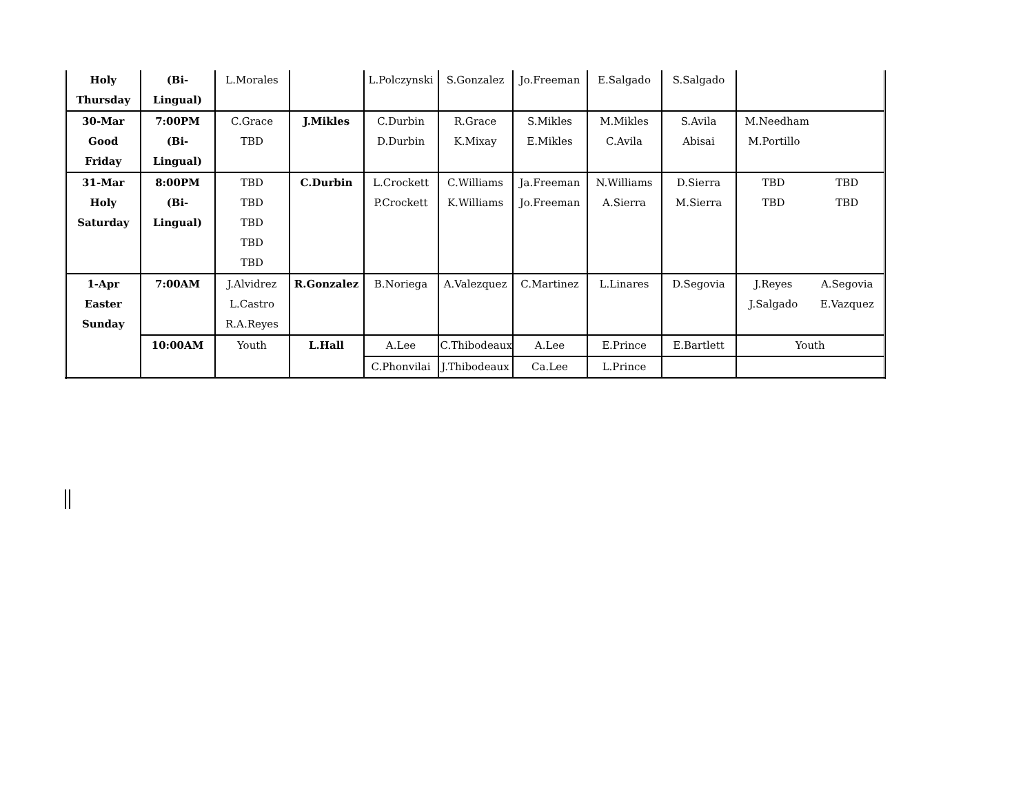| Holy Thursday | (Bi-Lingual) | L.Morales | | L.Polczynski | S.Gonzalez | Jo.Freeman | E.Salgado | S.Salgado | | |
| 30-Mar Good Friday | 7:00PM (Bi-Lingual) | C.Grace TBD | J.Mikles | C.Durbin D.Durbin | R.Grace K.Mixay | S.Mikles E.Mikles | M.Mikles C.Avila | S.Avila Abisai | M.Needham M.Portillo | |
| 31-Mar Holy Saturday | 8:00PM (Bi-Lingual) | TBD TBD TBD TBD TBD | C.Durbin | L.Crockett P.Crockett | C.Williams K.Williams | Ja.Freeman Jo.Freeman | N.Williams A.Sierra | D.Sierra M.Sierra | TBD TBD | TBD TBD |
| 1-Apr Easter Sunday | 7:00AM | J.Alvidrez L.Castro R.A.Reyes | R.Gonzalez | B.Noriega | A.Valezquez | C.Martinez | L.Linares | D.Segovia | J.Reyes J.Salgado | A.Segovia E.Vazquez |
| | 10:00AM | Youth | L.Hall | A.Lee | C.Thibodeaux | A.Lee | E.Prince | E.Bartlett | Youth | |
| | | | | C.Phonvilai | J.Thibodeaux | Ca.Lee | L.Prince | | | |